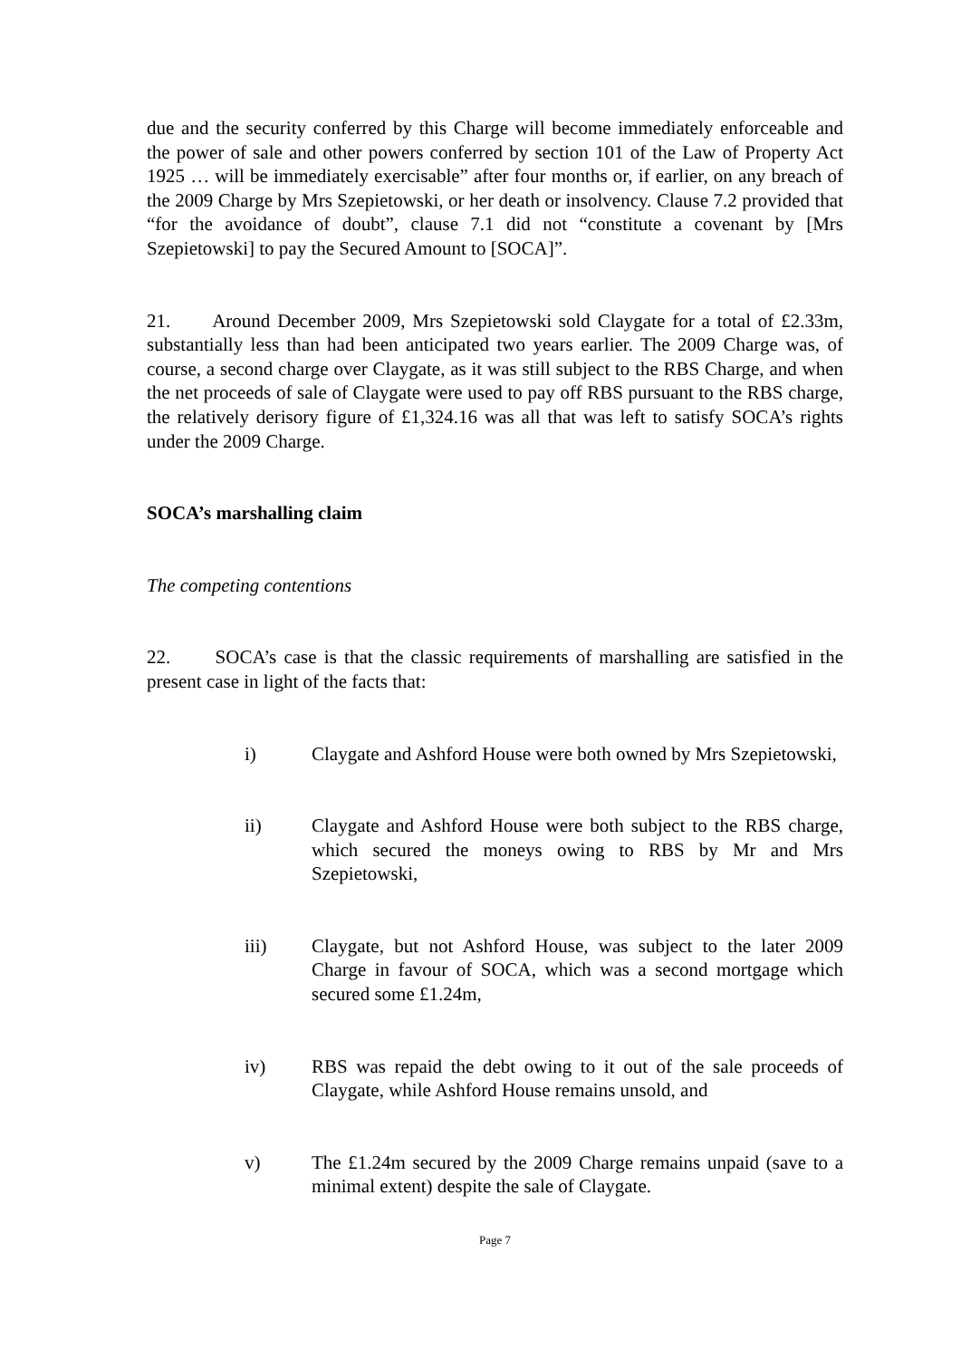due and the security conferred by this Charge will become immediately enforceable and the power of sale and other powers conferred by section 101 of the Law of Property Act 1925 … will be immediately exercisable” after four months or, if earlier, on any breach of the 2009 Charge by Mrs Szepietowski, or her death or insolvency. Clause 7.2 provided that “for the avoidance of doubt”, clause 7.1 did not “constitute a covenant by [Mrs Szepietowski] to pay the Secured Amount to [SOCA]”.
21. Around December 2009, Mrs Szepietowski sold Claygate for a total of £2.33m, substantially less than had been anticipated two years earlier. The 2009 Charge was, of course, a second charge over Claygate, as it was still subject to the RBS Charge, and when the net proceeds of sale of Claygate were used to pay off RBS pursuant to the RBS charge, the relatively derisory figure of £1,324.16 was all that was left to satisfy SOCA’s rights under the 2009 Charge.
SOCA’s marshalling claim
The competing contentions
22. SOCA’s case is that the classic requirements of marshalling are satisfied in the present case in light of the facts that:
i) Claygate and Ashford House were both owned by Mrs Szepietowski,
ii) Claygate and Ashford House were both subject to the RBS charge, which secured the moneys owing to RBS by Mr and Mrs Szepietowski,
iii) Claygate, but not Ashford House, was subject to the later 2009 Charge in favour of SOCA, which was a second mortgage which secured some £1.24m,
iv) RBS was repaid the debt owing to it out of the sale proceeds of Claygate, while Ashford House remains unsold, and
v) The £1.24m secured by the 2009 Charge remains unpaid (save to a minimal extent) despite the sale of Claygate.
Page 7